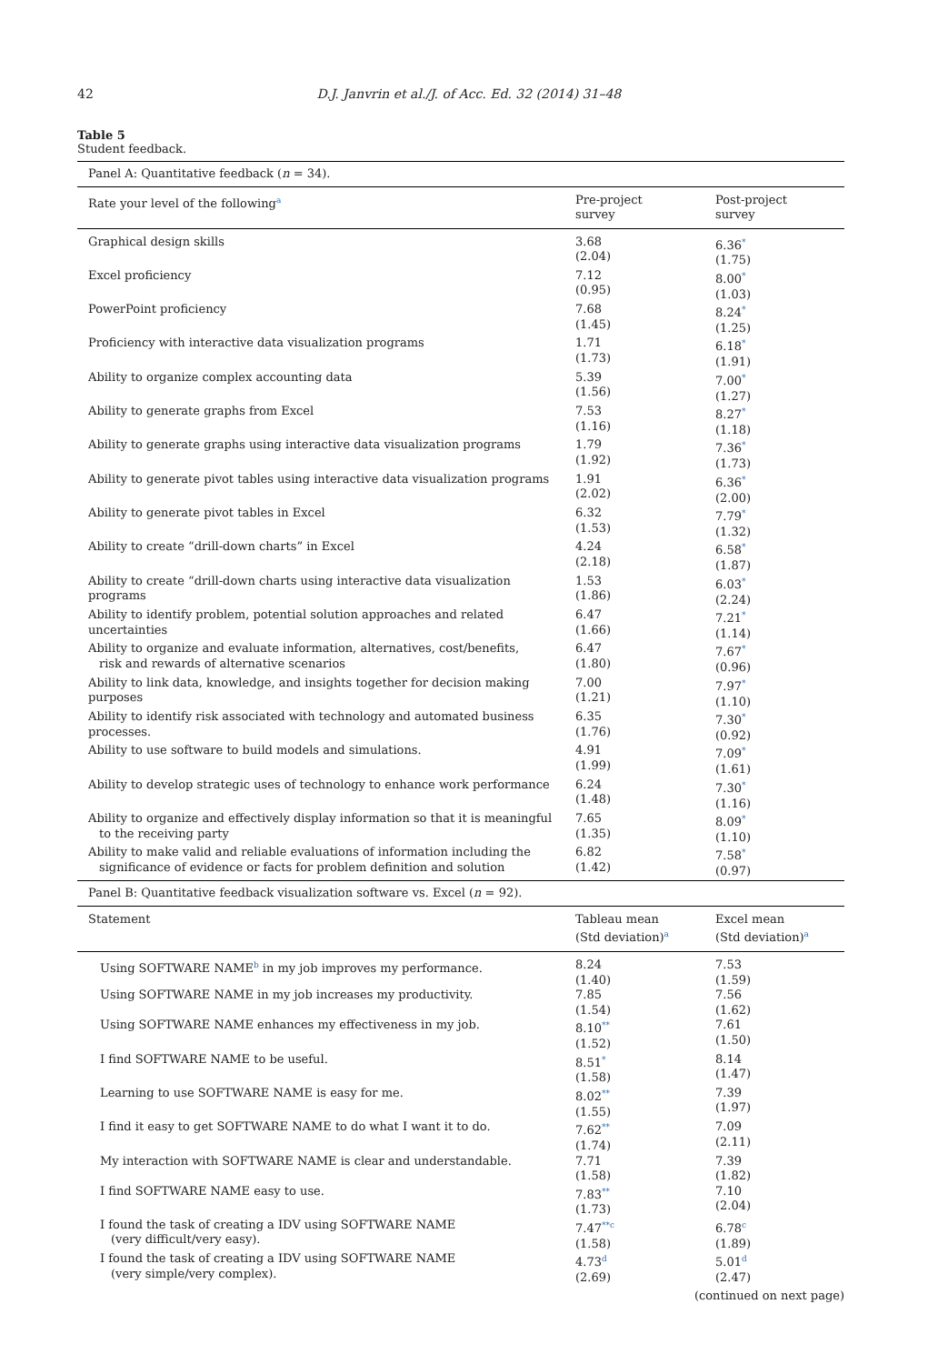42 D.J. Janvrin et al./J. of Acc. Ed. 32 (2014) 31–48
Table 5
Student feedback.
| Panel A: Quantitative feedback ( n = 34). | | |
| Rate your level of the following<sup>a</sup> | Pre-project survey | Post-project survey |
| Graphical design skills | 3.68 (2.04) | 6.36<sup>*</sup> (1.75) |
| Excel proficiency | 7.12 (0.95) | 8.00<sup>*</sup> (1.03) |
| PowerPoint proficiency | 7.68 (1.45) | 8.24<sup>*</sup> (1.25) |
| Proficiency with interactive data visualization programs | 1.71 (1.73) | 6.18<sup>*</sup> (1.91) |
| Ability to organize complex accounting data | 5.39 (1.56) | 7.00<sup>*</sup> (1.27) |
| Ability to generate graphs from Excel | 7.53 (1.16) | 8.27<sup>*</sup> (1.18) |
| Ability to generate graphs using interactive data visualization programs | 1.79 (1.92) | 7.36<sup>*</sup> (1.73) |
| Ability to generate pivot tables using interactive data visualization programs | 1.91 (2.02) | 6.36<sup>*</sup> (2.00) |
| Ability to generate pivot tables in Excel | 6.32 (1.53) | 7.79<sup>*</sup> (1.32) |
| Ability to create “drill-down charts” in Excel | 4.24 (2.18) | 6.58<sup>*</sup> (1.87) |
| Ability to create “drill-down charts using interactive data visualization programs | 1.53 (1.86) | 6.03<sup>*</sup> (2.24) |
| Ability to identify problem, potential solution approaches and related uncertainties | 6.47 (1.66) | 7.21<sup>*</sup> (1.14) |
| Ability to organize and evaluate information, alternatives, cost/benefits, risk and rewards of alternative scenarios | 6.47 (1.80) | 7.67<sup>*</sup> (0.96) |
| Ability to link data, knowledge, and insights together for decision making purposes | 7.00 (1.21) | 7.97<sup>*</sup> (1.10) |
| Ability to identify risk associated with technology and automated business processes. | 6.35 (1.76) | 7.30<sup>*</sup> (0.92) |
| Ability to use software to build models and simulations. | 4.91 (1.99) | 7.09<sup>*</sup> (1.61) |
| Ability to develop strategic uses of technology to enhance work performance | 6.24 (1.48) | 7.30<sup>*</sup> (1.16) |
| Ability to organize and effectively display information so that it is meaningful to the receiving party | 7.65 (1.35) | 8.09<sup>*</sup> (1.10) |
| Ability to make valid and reliable evaluations of information including the significance of evidence or facts for problem definition and solution | 6.82 (1.42) | 7.58<sup>*</sup> (0.97) |
| Panel B: Quantitative feedback visualization software vs. Excel ( n = 92). | | |
| Statement | Tableau mean (Std deviation)<sup>a</sup> | Excel mean (Std deviation)<sup>a</sup> |
| Using SOFTWARE NAME<sup>b</sup> in my job improves my performance. | 8.24 (1.40) | 7.53 (1.59) |
| Using SOFTWARE NAME in my job increases my productivity. | 7.85 (1.54) | 7.56 (1.62) |
| Using SOFTWARE NAME enhances my effectiveness in my job. | 8.10<sup>**</sup> (1.52) | 7.61 (1.50) |
| I find SOFTWARE NAME to be useful. | 8.51<sup>*</sup> (1.58) | 8.14 (1.47) |
| Learning to use SOFTWARE NAME is easy for me. | 8.02<sup>**</sup> (1.55) | 7.39 (1.97) |
| I find it easy to get SOFTWARE NAME to do what I want it to do. | 7.62<sup>**</sup> (1.74) | 7.09 (2.11) |
| My interaction with SOFTWARE NAME is clear and understandable. | 7.71 (1.58) | 7.39 (1.82) |
| I find SOFTWARE NAME easy to use. | 7.83<sup>**</sup> (1.73) | 7.10 (2.04) |
| I found the task of creating a IDV using SOFTWARE NAME (very difficult/very easy). | 7.47<sup>**c</sup> (1.58) | 6.78<sup>c</sup> (1.89) |
| I found the task of creating a IDV using SOFTWARE NAME (very simple/very complex). | 4.73<sup>d</sup> (2.69) | 5.01<sup>d</sup> (2.47) |
(continued on next page)